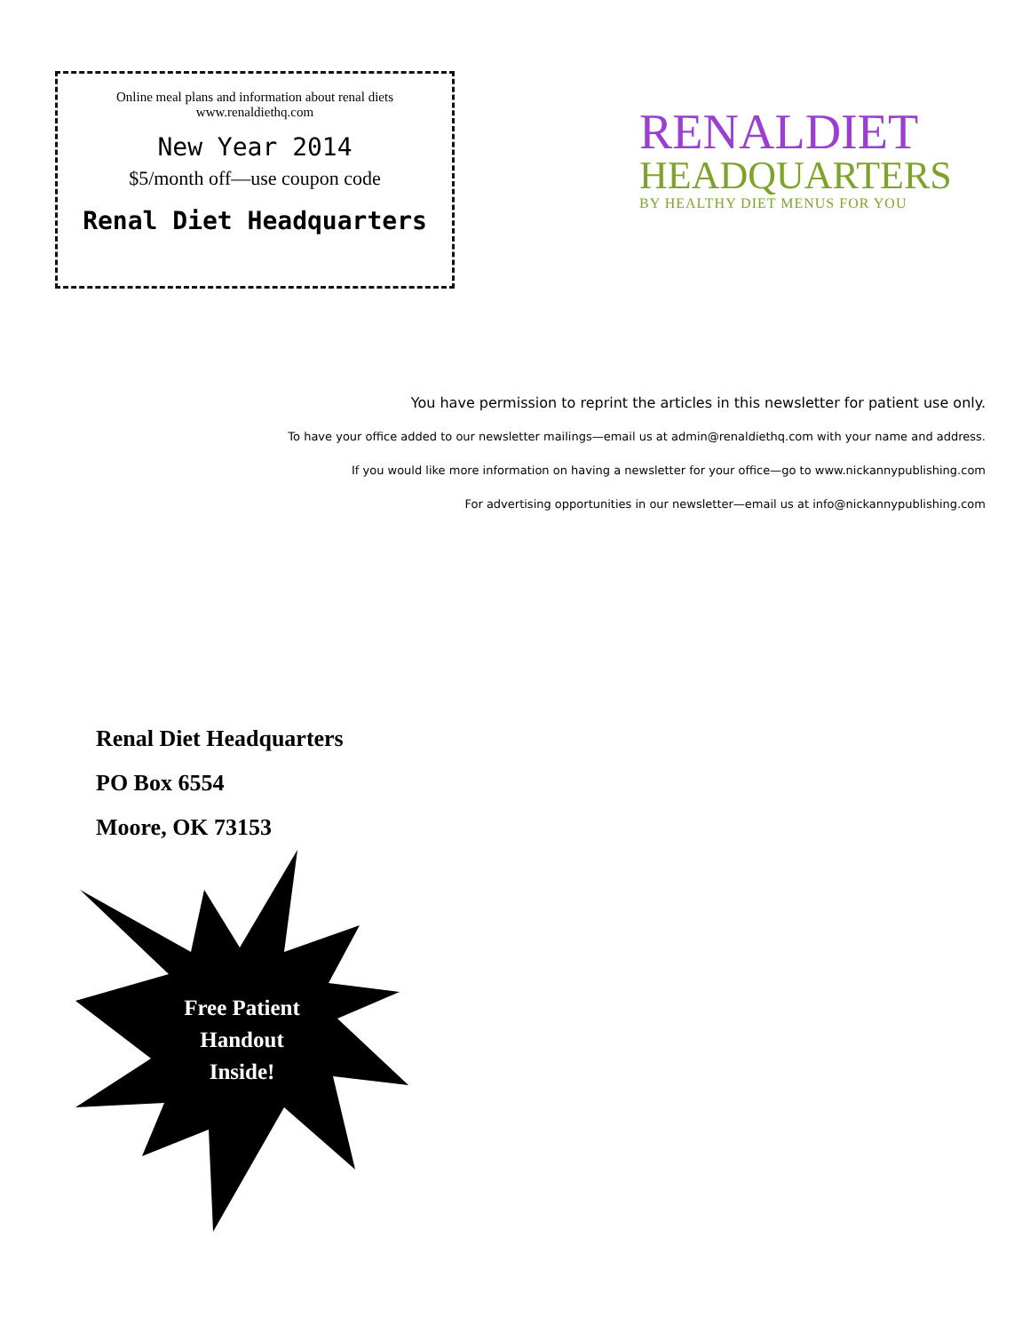Online meal plans and information about renal diets
www.renaldiethq.com
New Year 2014
$5/month off—use coupon code
Renal Diet Headquarters
RENALDIET
HEADQUARTERS
BY HEALTHY DIET MENUS FOR YOU
You have permission to reprint the articles in this newsletter for patient use only.
To have your office added to our newsletter mailings—email us at admin@renaldiethq.com with your name and address.
If you would like more information on having a newsletter for your office—go to www.nickannypublishing.com
For advertising opportunities in our newsletter—email us at info@nickannypublishing.com
Renal Diet Headquarters
PO Box 6554
Moore, OK 73153
Free Patient
Handout
Inside!